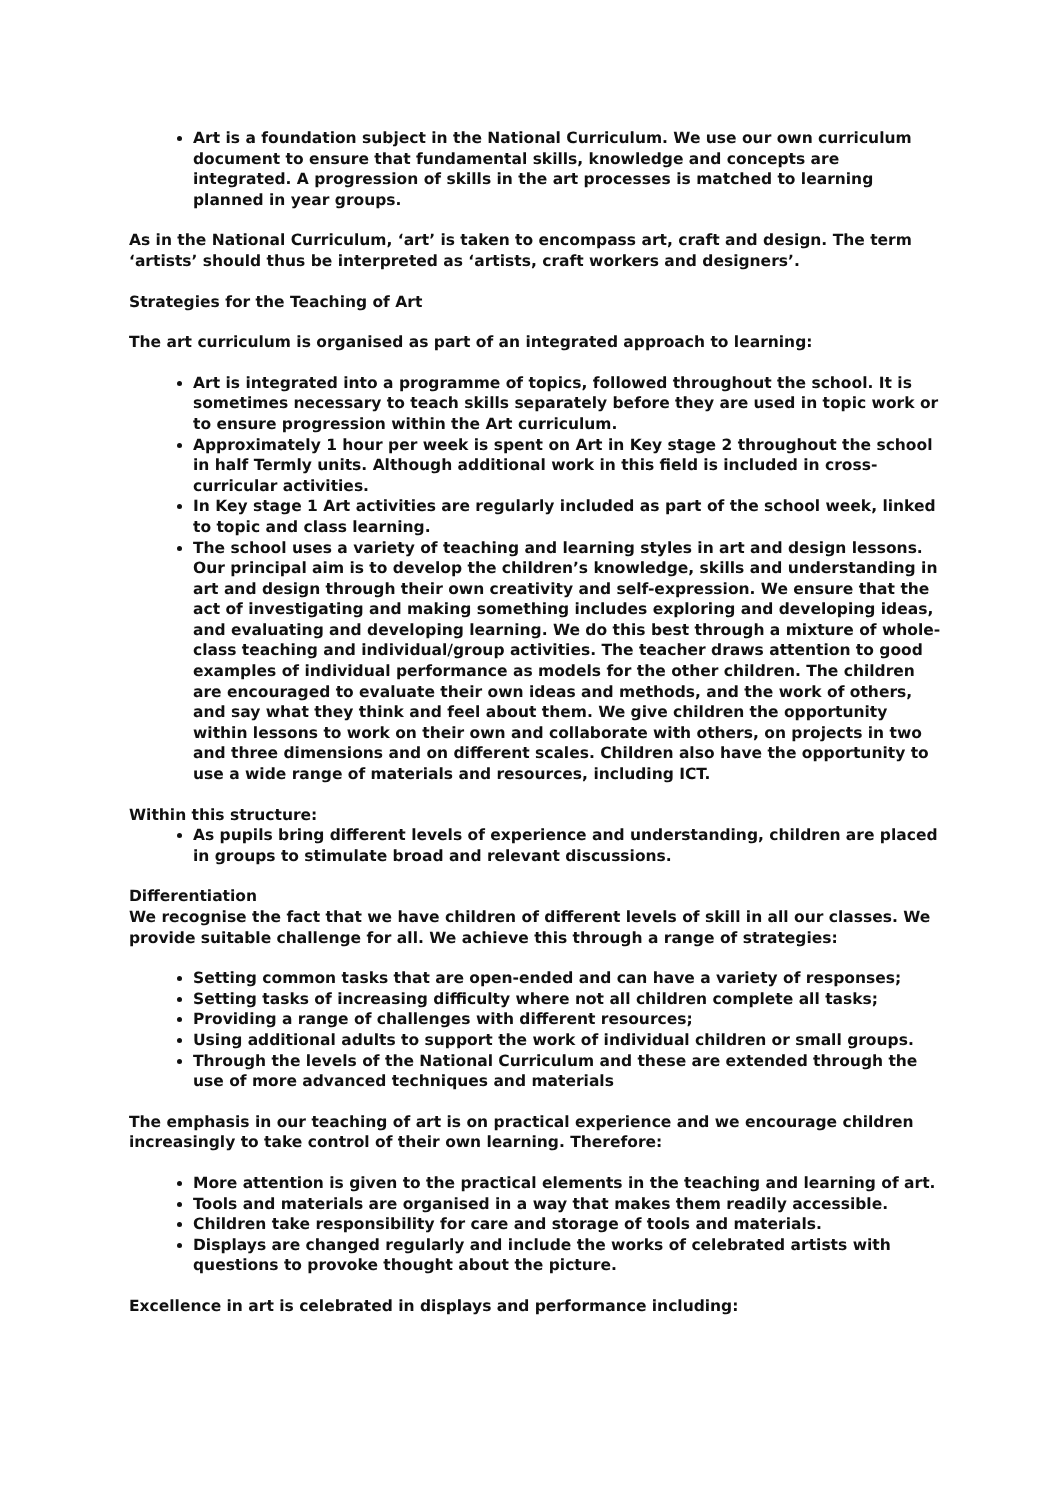Art is a foundation subject in the National Curriculum. We use our own curriculum document to ensure that fundamental skills, knowledge and concepts are integrated. A progression of skills in the art processes is matched to learning planned in year groups.
As in the National Curriculum, ‘art’ is taken to encompass art, craft and design. The term ‘artists’ should thus be interpreted as ‘artists, craft workers and designers’.
Strategies for the Teaching of Art
The art curriculum is organised as part of an integrated approach to learning:
Art is integrated into a programme of topics, followed throughout the school. It is sometimes necessary to teach skills separately before they are used in topic work or to ensure progression within the Art curriculum.
Approximately 1 hour per week is spent on Art in Key stage 2 throughout the school in half Termly units. Although additional work in this field is included in cross-curricular activities.
In Key stage 1 Art activities are regularly included as part of the school week, linked to topic and class learning.
The school uses a variety of teaching and learning styles in art and design lessons. Our principal aim is to develop the children’s knowledge, skills and understanding in art and design through their own creativity and self-expression. We ensure that the act of investigating and making something includes exploring and developing ideas, and evaluating and developing learning. We do this best through a mixture of whole-class teaching and individual/group activities. The teacher draws attention to good examples of individual performance as models for the other children. The children are encouraged to evaluate their own ideas and methods, and the work of others, and say what they think and feel about them. We give children the opportunity within lessons to work on their own and collaborate with others, on projects in two and three dimensions and on different scales. Children also have the opportunity to use a wide range of materials and resources, including ICT.
Within this structure:
As pupils bring different levels of experience and understanding, children are placed in groups to stimulate broad and relevant discussions.
Differentiation
We recognise the fact that we have children of different levels of skill in all our classes. We provide suitable challenge for all. We achieve this through a range of strategies:
Setting common tasks that are open-ended and can have a variety of responses;
Setting tasks of increasing difficulty where not all children complete all tasks;
Providing a range of challenges with different resources;
Using additional adults to support the work of individual children or small groups.
Through the levels of the National Curriculum and these are extended through the use of more advanced techniques and materials
The emphasis in our teaching of art is on practical experience and we encourage children increasingly to take control of their own learning. Therefore:
More attention is given to the practical elements in the teaching and learning of art.
Tools and materials are organised in a way that makes them readily accessible.
Children take responsibility for care and storage of tools and materials.
Displays are changed regularly and include the works of celebrated artists with questions to provoke thought about the picture.
Excellence in art is celebrated in displays and performance including: